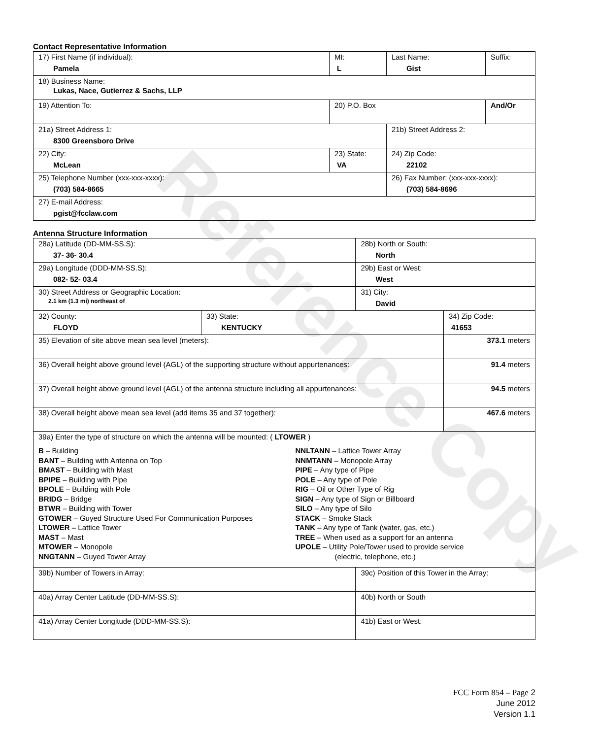Reference Copy
Contact Representative Information
| 17) First Name (if individual): Pamela | MI: L | Last Name: Gist | Suffix: |
| 18) Business Name: Lukas, Nace, Gutierrez & Sachs, LLP | | | |
| 19) Attention To: | 20) P.O. Box | | And/Or |
| 21a) Street Address 1: 8300 Greensboro Drive | | 21b) Street Address 2: | |
| 22) City: McLean | 23) State: VA | 24) Zip Code: 22102 | |
| 25) Telephone Number (xxx-xxx-xxxx): (703) 584-8665 | | 26) Fax Number: (xxx-xxx-xxxx): (703) 584-8696 | |
| 27) E-mail Address: pgist@fcclaw.com | | | |
Antenna Structure Information
| 28a) Latitude (DD-MM-SS.S): 37- 36- 30.4 | | 28b) North or South: North | |
| 29a) Longitude (DDD-MM-SS.S): 082- 52- 03.4 | | 29b) East or West: West | |
| 30) Street Address or Geographic Location: 2.1 km (1.3 mi) northeast of | | 31) City: David | |
| 32) County: FLOYD | 33) State: KENTUCKY | | 34) Zip Code: 41653 |
| 35) Elevation of site above mean sea level (meters): | | | 373.1 meters |
| 36) Overall height above ground level (AGL) of the supporting structure without appurtenances: | | | 91.4 meters |
| 37) Overall height above ground level (AGL) of the antenna structure including all appurtenances: | | | 94.5 meters |
| 38) Overall height above mean sea level (add items 35 and 37 together): | | | 467.6 meters |
| 39a) Enter the type of structure on which the antenna will be mounted: ( LTOWER ) B – Building BANT – Building with Antenna on Top BMAST – Building with Mast BPIPE – Building with Pipe BPOLE – Building with Pole BRIDG – Bridge BTWR – Building with Tower GTOWER – Guyed Structure Used For Communication Purposes LTOWER – Lattice Tower MAST – Mast MTOWER – Monopole NNGTANN – Guyed Tower Array NNLTANN – Lattice Tower Array NNMTANN – Monopole Array PIPE – Any type of Pipe POLE – Any type of Pole RIG – Oil or Other Type of Rig SIGN – Any type of Sign or Billboard SILO – Any type of Silo STACK – Smoke Stack TANK – Any type of Tank (water, gas, etc.) TREE – When used as a support for an antenna UPOLE – Utility Pole/Tower used to provide service (electric, telephone, etc.) | | | |
| 39b) Number of Towers in Array: | | 39c) Position of this Tower in the Array: | |
| 40a) Array Center Latitude (DD-MM-SS.S): | | 40b) North or South | |
| 41a) Array Center Longitude (DDD-MM-SS.S): | | 41b) East or West: | |
FCC Form 854 – Page 2
June 2012
Version 1.1